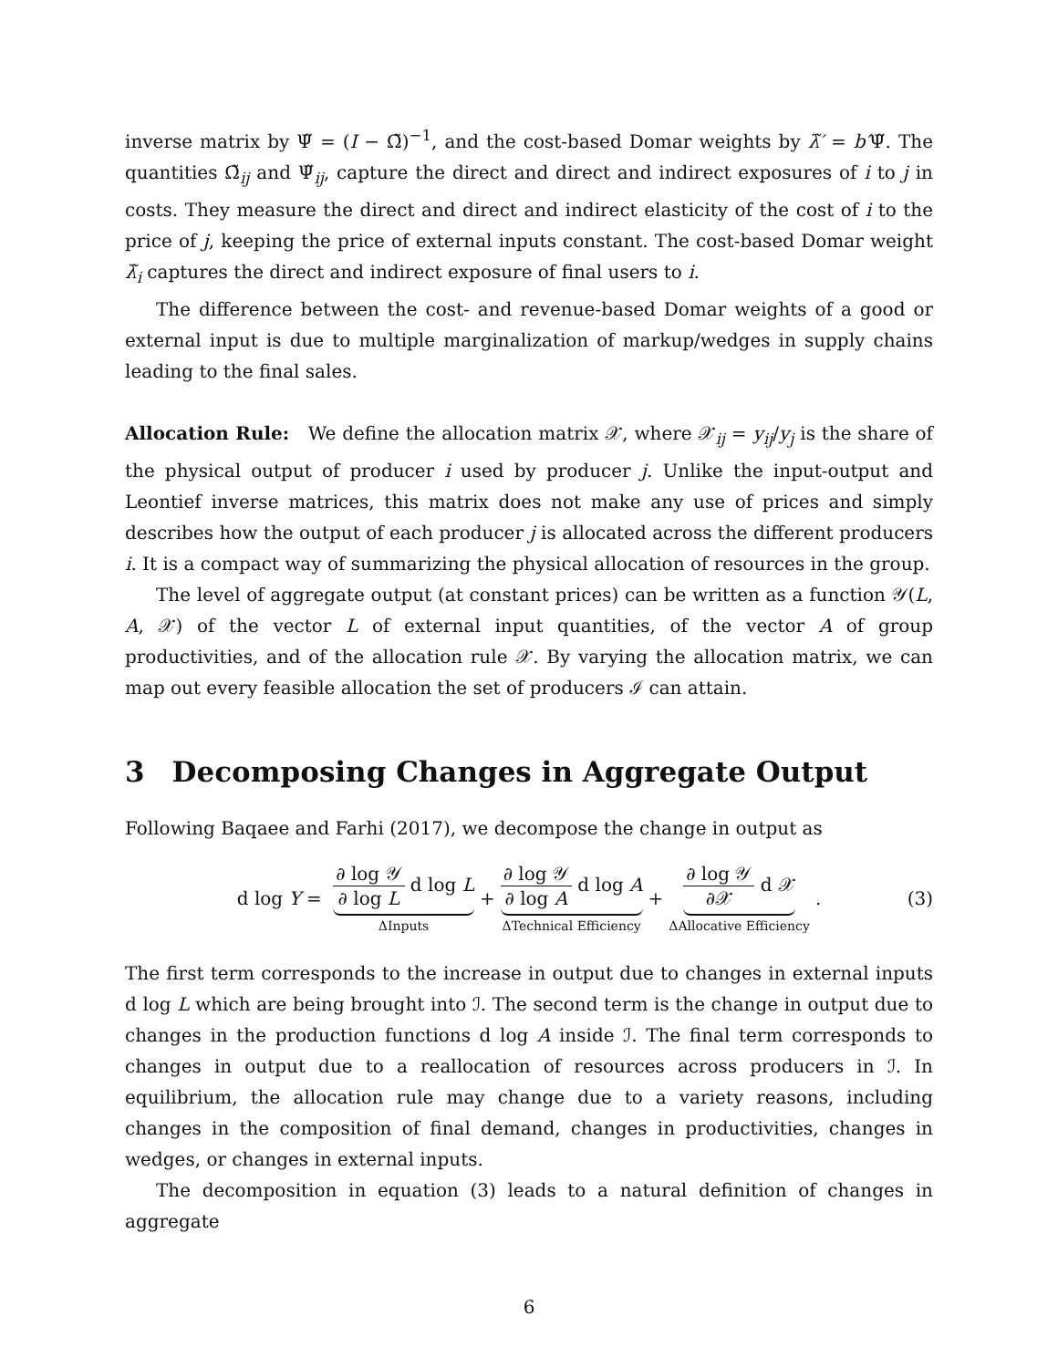inverse matrix by Ψ̃ = (I − Ω̃)<sup>−1</sup>, and the cost-based Domar weights by λ̃′ = b′Ψ̃. The quantities Ω̃<sub>ij</sub> and Ψ̃<sub>ij</sub>, capture the direct and direct and indirect exposures of i to j in costs. They measure the direct and direct and indirect elasticity of the cost of i to the price of j, keeping the price of external inputs constant. The cost-based Domar weight λ̃<sub>i</sub> captures the direct and indirect exposure of final users to i.
The difference between the cost- and revenue-based Domar weights of a good or external input is due to multiple marginalization of markup/wedges in supply chains leading to the final sales.
Allocation Rule: We define the allocation matrix 𝒳, where 𝒳<sub>ij</sub> = y<sub>ij</sub>/y<sub>j</sub> is the share of the physical output of producer i used by producer j. Unlike the input-output and Leontief inverse matrices, this matrix does not make any use of prices and simply describes how the output of each producer j is allocated across the different producers i. It is a compact way of summarizing the physical allocation of resources in the group.
The level of aggregate output (at constant prices) can be written as a function 𝒴(L, A, 𝒳) of the vector L of external input quantities, of the vector A of group productivities, and of the allocation rule 𝒳. By varying the allocation matrix, we can map out every feasible allocation the set of producers ℐ can attain.
3 Decomposing Changes in Aggregate Output
Following Baqaee and Farhi (2017), we decompose the change in output as
d log Y = ∂ log 𝒴 ∂ log L d log L ΔInputs + ∂ log 𝒴 ∂ log A d log A ΔTechnical Efficiency + ∂ log 𝒴 ∂𝒳 d 𝒳 ΔAllocative Efficiency . (3)
The first term corresponds to the increase in output due to changes in external inputs d log L which are being brought into ℐ. The second term is the change in output due to changes in the production functions d log A inside ℐ. The final term corresponds to changes in output due to a reallocation of resources across producers in ℐ. In equilibrium, the allocation rule may change due to a variety reasons, including changes in the composition of final demand, changes in productivities, changes in wedges, or changes in external inputs.
The decomposition in equation (3) leads to a natural definition of changes in aggregate
6